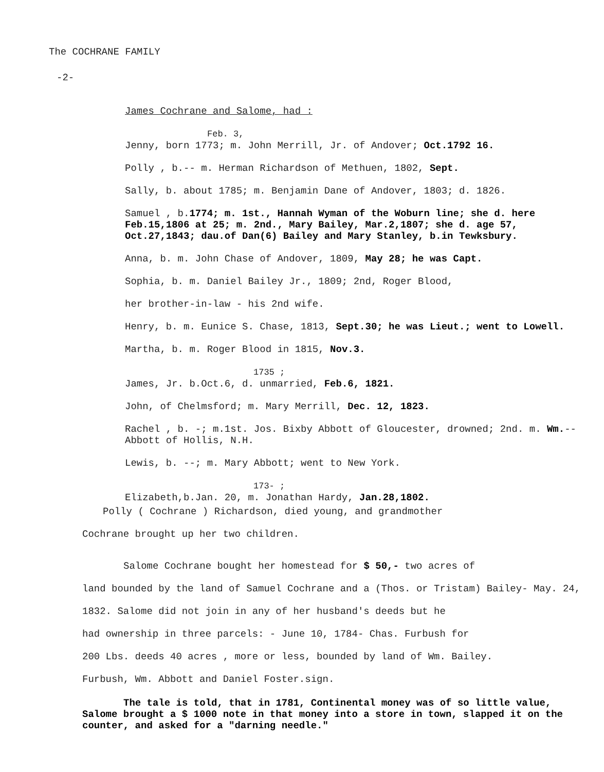The COCHRANE FAMILY
-2-
James Cochrane and Salome, had :
Feb. 3,
Jenny, born 1773; m. John Merrill, Jr. of Andover; Oct.1792 16.
Polly , b.-- m. Herman Richardson of Methuen, 1802, Sept.
Sally, b. about 1785; m. Benjamin Dane of Andover, 1803; d. 1826.
Samuel , b.1774; m. 1st., Hannah Wyman of the Woburn line; she d. here Feb.15,1806 at 25; m. 2nd., Mary Bailey, Mar.2,1807; she d. age 57, Oct.27,1843; dau.of Dan(6) Bailey and Mary Stanley, b.in Tewksbury.
Anna, b. m. John Chase of Andover, 1809, May 28; he was Capt.
Sophia, b. m. Daniel Bailey Jr., 1809; 2nd, Roger Blood,
her brother-in-law - his 2nd wife.
Henry, b. m. Eunice S. Chase, 1813, Sept.30; he was Lieut.; went to Lowell.
Martha, b. m. Roger Blood in 1815, Nov.3.
1735 ;
James, Jr. b.Oct.6, d. unmarried, Feb.6, 1821.
John, of Chelmsford; m. Mary Merrill, Dec. 12, 1823.
Rachel , b. -; m.1st. Jos. Bixby Abbott of Gloucester, drowned; 2nd. m. Wm.-- Abbott of Hollis, N.H.
Lewis, b. --; m. Mary Abbott; went to New York.
173- ;
Elizabeth,b.Jan. 20, m. Jonathan Hardy, Jan.28,1802.
Polly ( Cochrane ) Richardson, died young, and grandmother
Cochrane brought up her two children.
Salome Cochrane bought her homestead for $ 50,- two acres of
land bounded by the land of Samuel Cochrane and a (Thos. or Tristam) Bailey- May. 24,
1832. Salome did not join in any of her husband's deeds but he
had ownership in three parcels: - June 10, 1784- Chas. Furbush for
200 Lbs. deeds 40 acres , more or less, bounded by land of Wm. Bailey.
Furbush, Wm. Abbott and Daniel Foster.sign.
The tale is told, that in 1781, Continental money was of so little value, Salome brought a $ 1000 note in that money into a store in town, slapped it on the counter, and asked for a "darning needle."